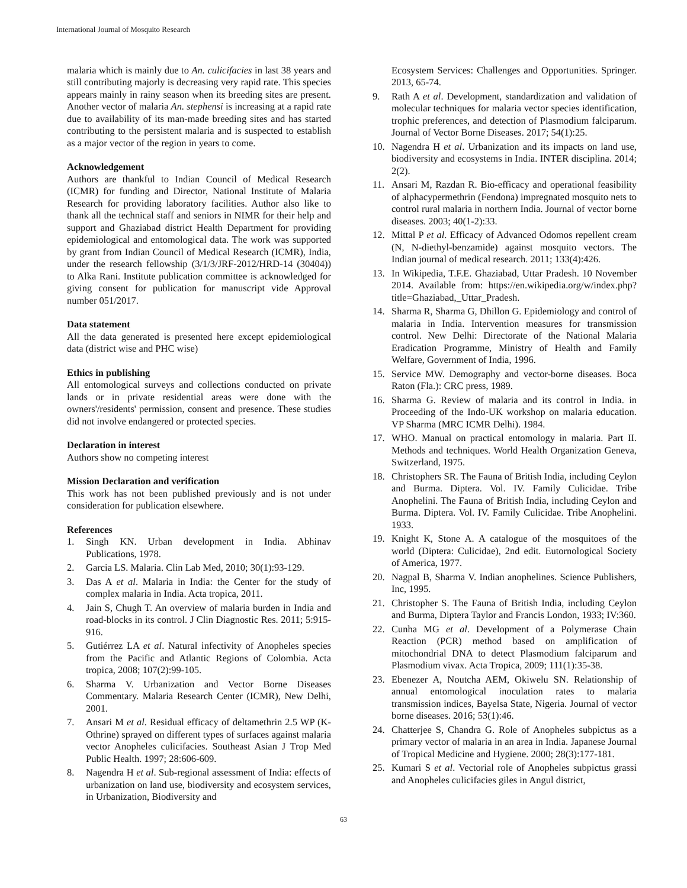International Journal of Mosquito Research
malaria which is mainly due to An. culicifacies in last 38 years and still contributing majorly is decreasing very rapid rate. This species appears mainly in rainy season when its breeding sites are present. Another vector of malaria An. stephensi is increasing at a rapid rate due to availability of its man-made breeding sites and has started contributing to the persistent malaria and is suspected to establish as a major vector of the region in years to come.
Acknowledgement
Authors are thankful to Indian Council of Medical Research (ICMR) for funding and Director, National Institute of Malaria Research for providing laboratory facilities. Author also like to thank all the technical staff and seniors in NIMR for their help and support and Ghaziabad district Health Department for providing epidemiological and entomological data. The work was supported by grant from Indian Council of Medical Research (ICMR), India, under the research fellowship (3/1/3/JRF-2012/HRD-14 (30404)) to Alka Rani. Institute publication committee is acknowledged for giving consent for publication for manuscript vide Approval number 051/2017.
Data statement
All the data generated is presented here except epidemiological data (district wise and PHC wise)
Ethics in publishing
All entomological surveys and collections conducted on private lands or in private residential areas were done with the owners'/residents' permission, consent and presence. These studies did not involve endangered or protected species.
Declaration in interest
Authors show no competing interest
Mission Declaration and verification
This work has not been published previously and is not under consideration for publication elsewhere.
References
1. Singh KN. Urban development in India. Abhinav Publications, 1978.
2. Garcia LS. Malaria. Clin Lab Med, 2010; 30(1):93-129.
3. Das A et al. Malaria in India: the Center for the study of complex malaria in India. Acta tropica, 2011.
4. Jain S, Chugh T. An overview of malaria burden in India and road-blocks in its control. J Clin Diagnostic Res. 2011; 5:915-916.
5. Gutiérrez LA et al. Natural infectivity of Anopheles species from the Pacific and Atlantic Regions of Colombia. Acta tropica, 2008; 107(2):99-105.
6. Sharma V. Urbanization and Vector Borne Diseases Commentary. Malaria Research Center (ICMR), New Delhi, 2001.
7. Ansari M et al. Residual efficacy of deltamethrin 2.5 WP (K-Othrine) sprayed on different types of surfaces against malaria vector Anopheles culicifacies. Southeast Asian J Trop Med Public Health. 1997; 28:606-609.
8. Nagendra H et al. Sub-regional assessment of India: effects of urbanization on land use, biodiversity and ecosystem services, in Urbanization, Biodiversity and
Ecosystem Services: Challenges and Opportunities. Springer. 2013, 65-74.
9. Rath A et al. Development, standardization and validation of molecular techniques for malaria vector species identification, trophic preferences, and detection of Plasmodium falciparum. Journal of Vector Borne Diseases. 2017; 54(1):25.
10. Nagendra H et al. Urbanization and its impacts on land use, biodiversity and ecosystems in India. INTER disciplina. 2014; 2(2).
11. Ansari M, Razdan R. Bio-efficacy and operational feasibility of alphacypermethrin (Fendona) impregnated mosquito nets to control rural malaria in northern India. Journal of vector borne diseases. 2003; 40(1-2):33.
12. Mittal P et al. Efficacy of Advanced Odomos repellent cream (N, N-diethyl-benzamide) against mosquito vectors. The Indian journal of medical research. 2011; 133(4):426.
13. In Wikipedia, T.F.E. Ghaziabad, Uttar Pradesh. 10 November 2014. Available from: https://en.wikipedia.org/w/index.php?title=Ghaziabad,_Uttar_Pradesh.
14. Sharma R, Sharma G, Dhillon G. Epidemiology and control of malaria in India. Intervention measures for transmission control. New Delhi: Directorate of the National Malaria Eradication Programme, Ministry of Health and Family Welfare, Government of India, 1996.
15. Service MW. Demography and vector-borne diseases. Boca Raton (Fla.): CRC press, 1989.
16. Sharma G. Review of malaria and its control in India. in Proceeding of the Indo-UK workshop on malaria education. VP Sharma (MRC ICMR Delhi). 1984.
17. WHO. Manual on practical entomology in malaria. Part II. Methods and techniques. World Health Organization Geneva, Switzerland, 1975.
18. Christophers SR. The Fauna of British India, including Ceylon and Burma. Diptera. Vol. IV. Family Culicidae. Tribe Anophelini. The Fauna of British India, including Ceylon and Burma. Diptera. Vol. IV. Family Culicidae. Tribe Anophelini. 1933.
19. Knight K, Stone A. A catalogue of the mosquitoes of the world (Diptera: Culicidae), 2nd edit. Eutornological Society of America, 1977.
20. Nagpal B, Sharma V. Indian anophelines. Science Publishers, Inc, 1995.
21. Christopher S. The Fauna of British India, including Ceylon and Burma, Diptera Taylor and Francis London, 1933; IV:360.
22. Cunha MG et al. Development of a Polymerase Chain Reaction (PCR) method based on amplification of mitochondrial DNA to detect Plasmodium falciparum and Plasmodium vivax. Acta Tropica, 2009; 111(1):35-38.
23. Ebenezer A, Noutcha AEM, Okiwelu SN. Relationship of annual entomological inoculation rates to malaria transmission indices, Bayelsa State, Nigeria. Journal of vector borne diseases. 2016; 53(1):46.
24. Chatterjee S, Chandra G. Role of Anopheles subpictus as a primary vector of malaria in an area in India. Japanese Journal of Tropical Medicine and Hygiene. 2000; 28(3):177-181.
25. Kumari S et al. Vectorial role of Anopheles subpictus grassi and Anopheles culicifacies giles in Angul district,
63